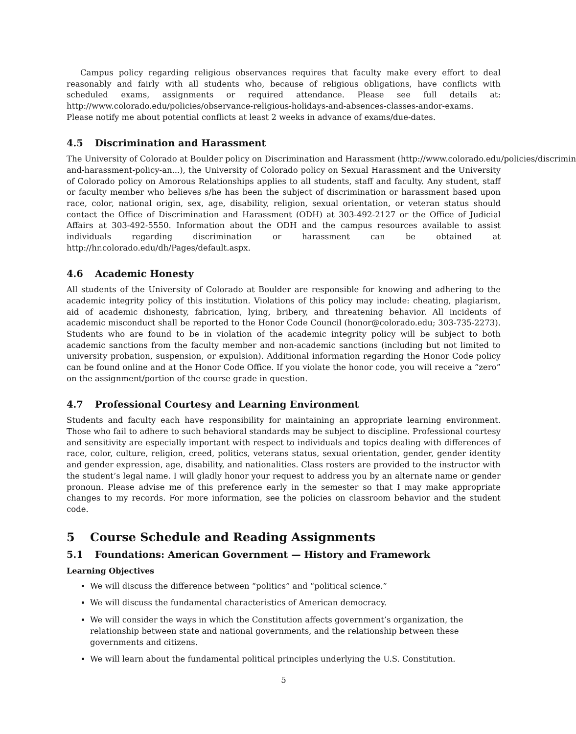Campus policy regarding religious observances requires that faculty make every effort to deal reasonably and fairly with all students who, because of religious obligations, have conflicts with scheduled exams, assignments or required attendance. Please see full details at: http://www.colorado.edu/policies/observance-religious-holidays-and-absences-classes-andor-exams. Please notify me about potential conflicts at least 2 weeks in advance of exams/due-dates.
4.5 Discrimination and Harassment
The University of Colorado at Boulder policy on Discrimination and Harassment (http://www.colorado.edu/policies/discrimin and-harassment-policy-an...), the University of Colorado policy on Sexual Harassment and the University of Colorado policy on Amorous Relationships applies to all students, staff and faculty. Any student, staff or faculty member who believes s/he has been the subject of discrimination or harassment based upon race, color, national origin, sex, age, disability, religion, sexual orientation, or veteran status should contact the Office of Discrimination and Harassment (ODH) at 303-492-2127 or the Office of Judicial Affairs at 303-492-5550. Information about the ODH and the campus resources available to assist individuals regarding discrimination or harassment can be obtained at http://hr.colorado.edu/dh/Pages/default.aspx.
4.6 Academic Honesty
All students of the University of Colorado at Boulder are responsible for knowing and adhering to the academic integrity policy of this institution. Violations of this policy may include: cheating, plagiarism, aid of academic dishonesty, fabrication, lying, bribery, and threatening behavior. All incidents of academic misconduct shall be reported to the Honor Code Council (honor@colorado.edu; 303-735-2273). Students who are found to be in violation of the academic integrity policy will be subject to both academic sanctions from the faculty member and non-academic sanctions (including but not limited to university probation, suspension, or expulsion). Additional information regarding the Honor Code policy can be found online and at the Honor Code Office. If you violate the honor code, you will receive a “zero” on the assignment/portion of the course grade in question.
4.7 Professional Courtesy and Learning Environment
Students and faculty each have responsibility for maintaining an appropriate learning environment. Those who fail to adhere to such behavioral standards may be subject to discipline. Professional courtesy and sensitivity are especially important with respect to individuals and topics dealing with differences of race, color, culture, religion, creed, politics, veterans status, sexual orientation, gender, gender identity and gender expression, age, disability, and nationalities. Class rosters are provided to the instructor with the student’s legal name. I will gladly honor your request to address you by an alternate name or gender pronoun. Please advise me of this preference early in the semester so that I may make appropriate changes to my records. For more information, see the policies on classroom behavior and the student code.
5 Course Schedule and Reading Assignments
5.1 Foundations: American Government — History and Framework
Learning Objectives
We will discuss the difference between “politics” and “political science.”
We will discuss the fundamental characteristics of American democracy.
We will consider the ways in which the Constitution affects government’s organization, the relationship between state and national governments, and the relationship between these governments and citizens.
We will learn about the fundamental political principles underlying the U.S. Constitution.
5